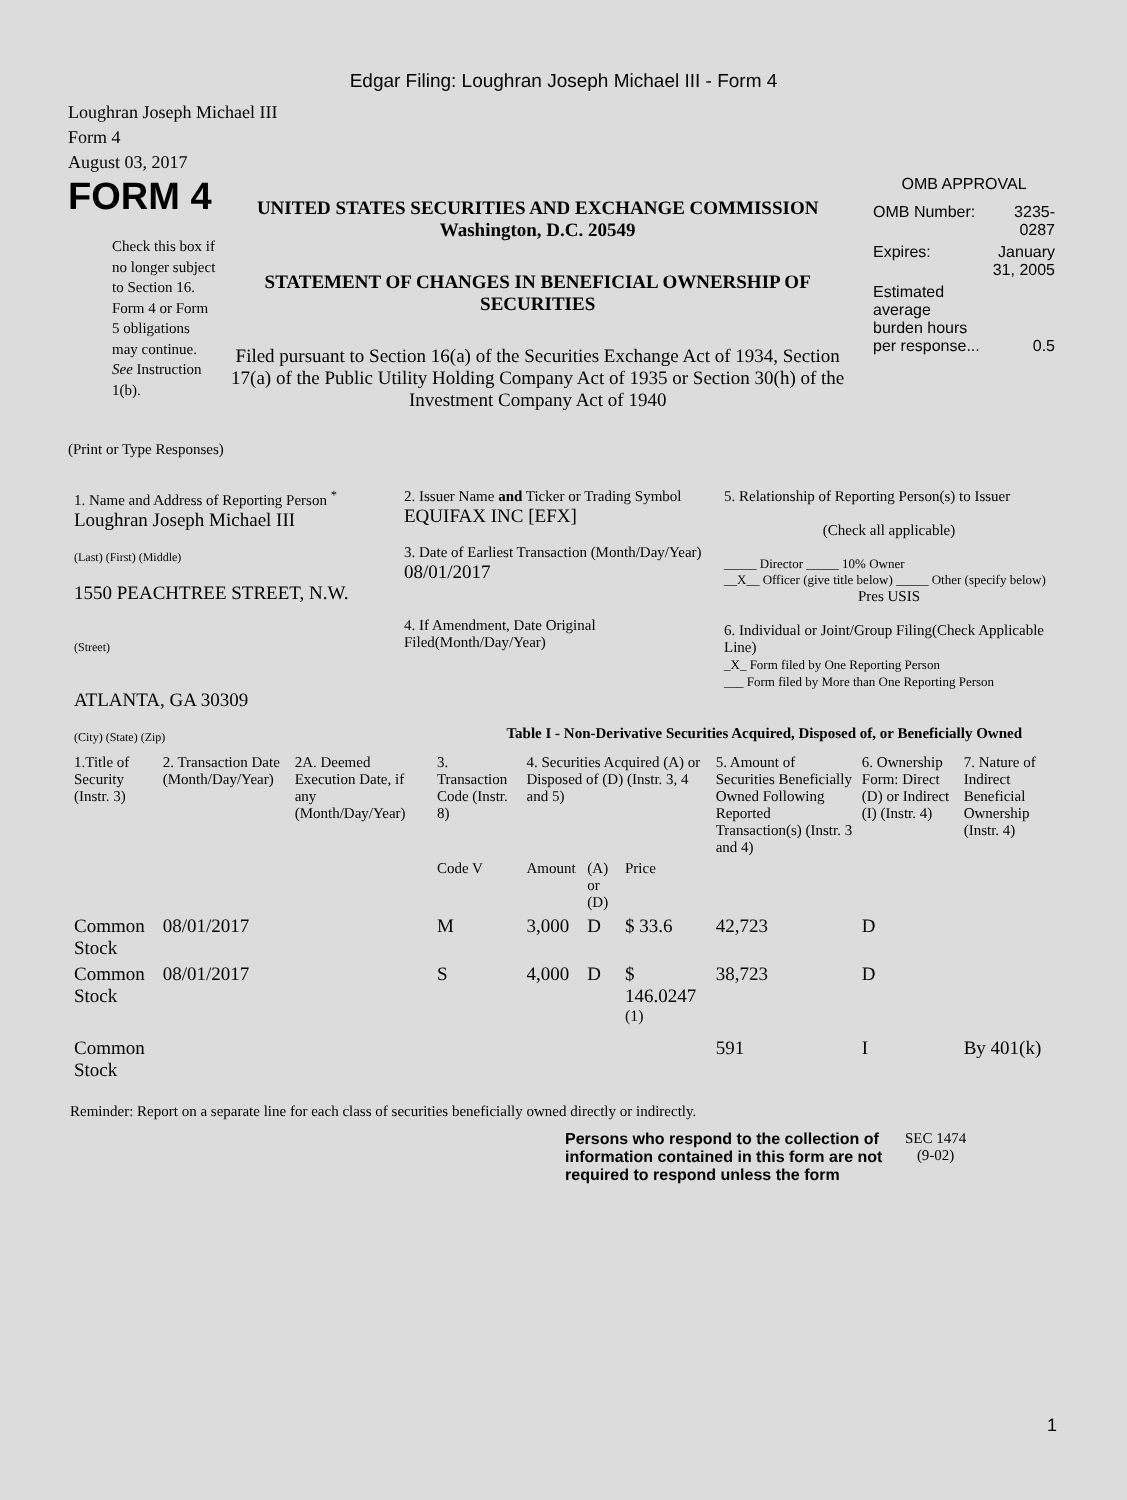Edgar Filing: Loughran Joseph Michael III - Form 4
Loughran Joseph Michael III
Form 4
August 03, 2017
FORM 4
Check this box if no longer subject to Section 16. Form 4 or Form 5 obligations may continue. See Instruction 1(b).
UNITED STATES SECURITIES AND EXCHANGE COMMISSION
Washington, D.C. 20549
STATEMENT OF CHANGES IN BENEFICIAL OWNERSHIP OF SECURITIES
Filed pursuant to Section 16(a) of the Securities Exchange Act of 1934, Section 17(a) of the Public Utility Holding Company Act of 1935 or Section 30(h) of the Investment Company Act of 1940
OMB APPROVAL
| OMB Number: | 3235-0287 |
| Expires: | January 31, 2005 |
| Estimated average burden hours per response... | 0.5 |
(Print or Type Responses)
1. Name and Address of Reporting Person <sup>*</sup>
Loughran Joseph Michael III
(Last) (First) (Middle)
1550 PEACHTREE STREET, N.W.
(Street)
ATLANTA, GA 30309
(City) (State) (Zip)
2. Issuer Name and Ticker or Trading Symbol
EQUIFAX INC [EFX]
3. Date of Earliest Transaction (Month/Day/Year)
08/01/2017
4. If Amendment, Date Original Filed(Month/Day/Year)
5. Relationship of Reporting Person(s) to Issuer
(Check all applicable)
_____ Director _____ 10% Owner
__X__ Officer (give title below) _____ Other (specify below)
Pres USIS
6. Individual or Joint/Group Filing(Check Applicable Line)
_X_ Form filed by One Reporting Person
___ Form filed by More than One Reporting Person
Table I - Non-Derivative Securities Acquired, Disposed of, or Beneficially Owned
| 1.Title of Security (Instr. 3) | 2. Transaction Date (Month/Day/Year) | 2A. Deemed Execution Date, if any (Month/Day/Year) | 3. Transaction Code (Instr. 8) | 4. Securities Acquired (A) or Disposed of (D) (Instr. 3, 4 and 5) | | | 5. Amount of Securities Beneficially Owned Following Reported Transaction(s) (Instr. 3 and 4) | 6. Ownership Form: Direct (D) or Indirect (I) (Instr. 4) | 7. Nature of Indirect Beneficial Ownership (Instr. 4) |
| --- | --- | --- | --- | --- | --- | --- | --- | --- | --- |
| | | | Code V | Amount | (A) or (D) | Price | | | |
| Common Stock | 08/01/2017 | | M | 3,000 | D | $ 33.6 | 42,723 | D | |
| Common Stock | 08/01/2017 | | S | 4,000 | D | $ 146.0247 <sup>(1)</sup> | 38,723 | D | |
| Common Stock | | | | | | | 591 | I | By 401(k) |
Reminder: Report on a separate line for each class of securities beneficially owned directly or indirectly.
Persons who respond to the collection of information contained in this form are not required to respond unless the form
SEC 1474
(9-02)
1